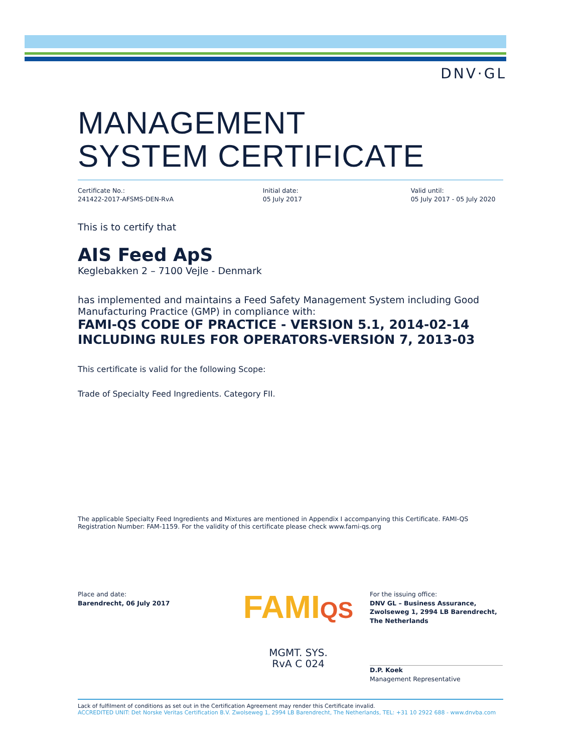DNV·GL
MANAGEMENT
SYSTEM CERTIFICATE
Certificate No.:
241422-2017-AFSMS-DEN-RvA
Initial date:
05 July 2017
Valid until:
05 July 2017 - 05 July 2020
This is to certify that
AIS Feed ApS
Keglebakken 2 – 7100 Vejle - Denmark
has implemented and maintains a Feed Safety Management System including Good Manufacturing Practice (GMP) in compliance with:
FAMI-QS CODE OF PRACTICE - VERSION 5.1, 2014-02-14
INCLUDING RULES FOR OPERATORS-VERSION 7, 2013-03
This certificate is valid for the following Scope:
Trade of Specialty Feed Ingredients. Category FII.
The applicable Specialty Feed Ingredients and Mixtures are mentioned in Appendix I accompanying this Certificate. FAMI-QS Registration Number: FAM-1159. For the validity of this certificate please check www.fami-qs.org
Place and date:
Barendrecht, 06 July 2017
FAMIQS
MGMT. SYS.
RvA C 024
For the issuing office:
DNV GL – Business Assurance,
Zwolseweg 1, 2994 LB Barendrecht,
The Netherlands
D.P. Koek
Management Representative
Lack of fulfilment of conditions as set out in the Certification Agreement may render this Certificate invalid.
ACCREDITED UNIT: Det Norske Veritas Certification B.V. Zwolseweg 1, 2994 LB Barendrecht, The Netherlands, TEL: +31 10 2922 688 - www.dnvba.com